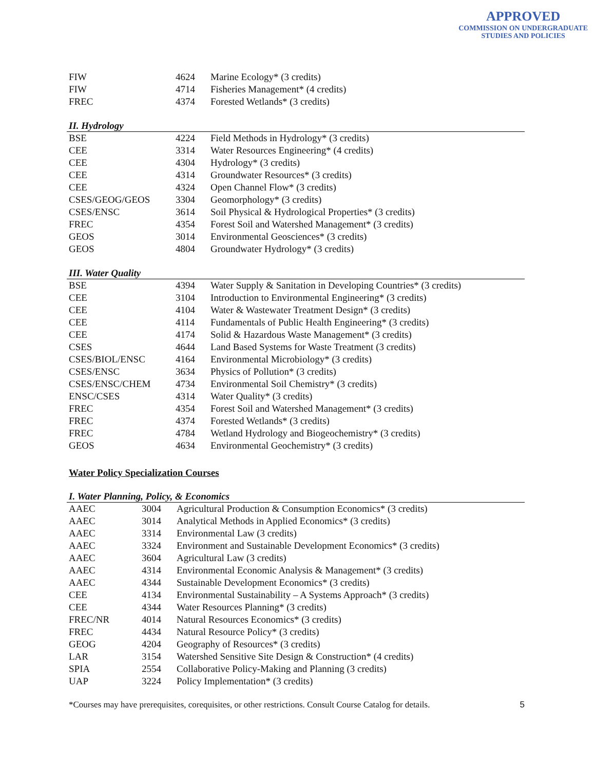APPROVED
COMMISSION ON UNDERGRADUATE
STUDIES AND POLICIES
| FIW | 4624 | Marine Ecology* (3 credits) |
| FIW | 4714 | Fisheries Management* (4 credits) |
| FREC | 4374 | Forested Wetlands* (3 credits) |
II. Hydrology
| BSE | 4224 | Field Methods in Hydrology* (3 credits) |
| CEE | 3314 | Water Resources Engineering* (4 credits) |
| CEE | 4304 | Hydrology* (3 credits) |
| CEE | 4314 | Groundwater Resources* (3 credits) |
| CEE | 4324 | Open Channel Flow* (3 credits) |
| CSES/GEOG/GEOS | 3304 | Geomorphology* (3 credits) |
| CSES/ENSC | 3614 | Soil Physical & Hydrological Properties* (3 credits) |
| FREC | 4354 | Forest Soil and Watershed Management* (3 credits) |
| GEOS | 3014 | Environmental Geosciences* (3 credits) |
| GEOS | 4804 | Groundwater Hydrology* (3 credits) |
III. Water Quality
| BSE | 4394 | Water Supply & Sanitation in Developing Countries* (3 credits) |
| CEE | 3104 | Introduction to Environmental Engineering* (3 credits) |
| CEE | 4104 | Water & Wastewater Treatment Design* (3 credits) |
| CEE | 4114 | Fundamentals of Public Health Engineering* (3 credits) |
| CEE | 4174 | Solid & Hazardous Waste Management* (3 credits) |
| CSES | 4644 | Land Based Systems for Waste Treatment (3 credits) |
| CSES/BIOL/ENSC | 4164 | Environmental Microbiology* (3 credits) |
| CSES/ENSC | 3634 | Physics of Pollution* (3 credits) |
| CSES/ENSC/CHEM | 4734 | Environmental Soil Chemistry* (3 credits) |
| ENSC/CSES | 4314 | Water Quality* (3 credits) |
| FREC | 4354 | Forest Soil and Watershed Management* (3 credits) |
| FREC | 4374 | Forested Wetlands* (3 credits) |
| FREC | 4784 | Wetland Hydrology and Biogeochemistry* (3 credits) |
| GEOS | 4634 | Environmental Geochemistry* (3 credits) |
Water Policy Specialization Courses
I. Water Planning, Policy, & Economics
| AAEC | 3004 | Agricultural Production & Consumption Economics* (3 credits) |
| AAEC | 3014 | Analytical Methods in Applied Economics* (3 credits) |
| AAEC | 3314 | Environmental Law (3 credits) |
| AAEC | 3324 | Environment and Sustainable Development Economics* (3 credits) |
| AAEC | 3604 | Agricultural Law (3 credits) |
| AAEC | 4314 | Environmental Economic Analysis & Management* (3 credits) |
| AAEC | 4344 | Sustainable Development Economics* (3 credits) |
| CEE | 4134 | Environmental Sustainability – A Systems Approach* (3 credits) |
| CEE | 4344 | Water Resources Planning* (3 credits) |
| FREC/NR | 4014 | Natural Resources Economics* (3 credits) |
| FREC | 4434 | Natural Resource Policy* (3 credits) |
| GEOG | 4204 | Geography of Resources* (3 credits) |
| LAR | 3154 | Watershed Sensitive Site Design & Construction* (4 credits) |
| SPIA | 2554 | Collaborative Policy-Making and Planning (3 credits) |
| UAP | 3224 | Policy Implementation* (3 credits) |
*Courses may have prerequisites, corequisites, or other restrictions. Consult Course Catalog for details. 5